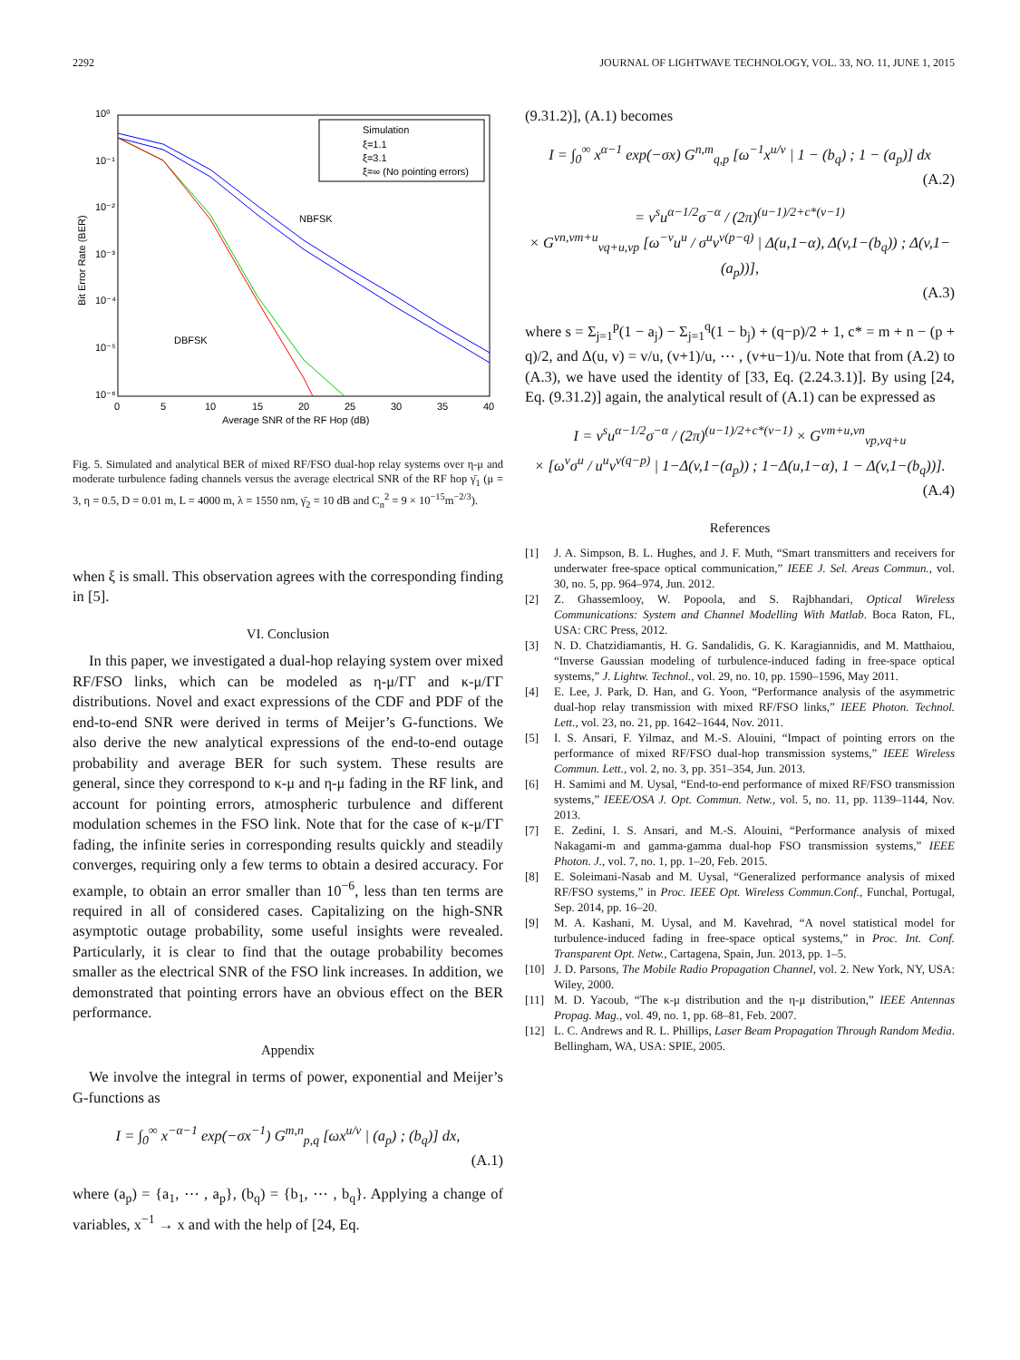2292 JOURNAL OF LIGHTWAVE TECHNOLOGY, VOL. 33, NO. 11, JUNE 1, 2015
10⁰
10⁻¹
10⁻²
10⁻³
10⁻⁴
10⁻⁵
10⁻⁶
0
5
10
15
20
25
30
35
40
Average SNR of the RF Hop (dB)
Bit Error Rate (BER)
Simulation
ξ=1.1
ξ=3.1
ξ=∞ (No pointing errors)
NBFSK
DBFSK
Fig. 5. Simulated and analytical BER of mixed RF/FSO dual-hop relay systems over η-μ and moderate turbulence fading channels versus the average electrical SNR of the RF hop γ̄<sub>1</sub> (μ = 3, η = 0.5, D = 0.01 m, L = 4000 m, λ = 1550 nm, γ̄<sub>2</sub> = 10 dB and C<sub>n</sub><sup>2</sup> = 9 × 10<sup>−15</sup>m<sup>−2/3</sup>).
when ξ is small. This observation agrees with the corresponding finding in [5].
VI. Conclusion
In this paper, we investigated a dual-hop relaying system over mixed RF/FSO links, which can be modeled as η-μ/ΓΓ and κ-μ/ΓΓ distributions. Novel and exact expressions of the CDF and PDF of the end-to-end SNR were derived in terms of Meijer’s G-functions. We also derive the new analytical expressions of the end-to-end outage probability and average BER for such system. These results are general, since they correspond to κ-μ and η-μ fading in the RF link, and account for pointing errors, atmospheric turbulence and different modulation schemes in the FSO link. Note that for the case of κ-μ/ΓΓ fading, the infinite series in corresponding results quickly and steadily converges, requiring only a few terms to obtain a desired accuracy. For example, to obtain an error smaller than 10<sup>−6</sup>, less than ten terms are required in all of considered cases. Capitalizing on the high-SNR asymptotic outage probability, some useful insights were revealed. Particularly, it is clear to find that the outage probability becomes smaller as the electrical SNR of the FSO link increases. In addition, we demonstrated that pointing errors have an obvious effect on the BER performance.
Appendix
We involve the integral in terms of power, exponential and Meijer’s G-functions as
I = ∫<sub>0</sub><sup>∞</sup> x<sup>−α−1</sup> exp(−σx<sup>−1</sup>) G<sup>m,n</sup><sub>p,q</sub> [ωx<sup>u/v</sup> | (a<sub>p</sub>) ; (b<sub>q</sub>)] dx,
(A.1)
where (a<sub>p</sub>) = {a<sub>1</sub>, ⋯ , a<sub>p</sub>}, (b<sub>q</sub>) = {b<sub>1</sub>, ⋯ , b<sub>q</sub>}. Applying a change of variables, x<sup>−1</sup> → x and with the help of [24, Eq.
(9.31.2)], (A.1) becomes
I = ∫<sub>0</sub><sup>∞</sup> x<sup>α−1</sup> exp(−σx) G<sup>n,m</sup><sub>q,p</sub> [ω<sup>−1</sup>x<sup>u/v</sup> | 1 − (b<sub>q</sub>) ; 1 − (a<sub>p</sub>)] dx
(A.2)
= v<sup>s</sup>u<sup>α−1/2</sup>σ<sup>−α</sup> / (2π)<sup>(u−1)/2+c*(v−1)</sup>
× G<sup>vn,vm+u</sup><sub>vq+u,vp</sub> [ω<sup>−v</sup>u<sup>u</sup> / σ<sup>u</sup>v<sup>v(p−q)</sup> | Δ(u,1−α), Δ(v,1−(b<sub>q</sub>)) ; Δ(v,1−(a<sub>p</sub>))],
(A.3)
where s = Σ<sub>j=1</sub><sup>p</sup>(1 − a<sub>j</sub>) − Σ<sub>j=1</sub><sup>q</sup>(1 − b<sub>j</sub>) + (q−p)/2 + 1, c* = m + n − (p + q)/2, and Δ(u, v) = v/u, (v+1)/u, ⋯ , (v+u−1)/u. Note that from (A.2) to (A.3), we have used the identity of [33, Eq. (2.24.3.1)]. By using [24, Eq. (9.31.2)] again, the analytical result of (A.1) can be expressed as
I = v<sup>s</sup>u<sup>α−1/2</sup>σ<sup>−α</sup> / (2π)<sup>(u−1)/2+c*(v−1)</sup> × G<sup>vm+u,vn</sup><sub>vp,vq+u</sub>
× [ω<sup>v</sup>σ<sup>u</sup> / u<sup>u</sup>v<sup>v(q−p)</sup> | 1−Δ(v,1−(a<sub>p</sub>)) ; 1−Δ(u,1−α), 1 − Δ(v,1−(b<sub>q</sub>))].
(A.4)
References
[1] J. A. Simpson, B. L. Hughes, and J. F. Muth, “Smart transmitters and receivers for underwater free-space optical communication,” IEEE J. Sel. Areas Commun., vol. 30, no. 5, pp. 964–974, Jun. 2012.
[2] Z. Ghassemlooy, W. Popoola, and S. Rajbhandari, Optical Wireless Communications: System and Channel Modelling With Matlab. Boca Raton, FL, USA: CRC Press, 2012.
[3] N. D. Chatzidiamantis, H. G. Sandalidis, G. K. Karagiannidis, and M. Matthaiou, “Inverse Gaussian modeling of turbulence-induced fading in free-space optical systems,” J. Lightw. Technol., vol. 29, no. 10, pp. 1590–1596, May 2011.
[4] E. Lee, J. Park, D. Han, and G. Yoon, “Performance analysis of the asymmetric dual-hop relay transmission with mixed RF/FSO links,” IEEE Photon. Technol. Lett., vol. 23, no. 21, pp. 1642–1644, Nov. 2011.
[5] I. S. Ansari, F. Yilmaz, and M.-S. Alouini, “Impact of pointing errors on the performance of mixed RF/FSO dual-hop transmission systems,” IEEE Wireless Commun. Lett., vol. 2, no. 3, pp. 351–354, Jun. 2013.
[6] H. Samimi and M. Uysal, “End-to-end performance of mixed RF/FSO transmission systems,” IEEE/OSA J. Opt. Commun. Netw., vol. 5, no. 11, pp. 1139–1144, Nov. 2013.
[7] E. Zedini, I. S. Ansari, and M.-S. Alouini, “Performance analysis of mixed Nakagami-m and gamma-gamma dual-hop FSO transmission systems,” IEEE Photon. J., vol. 7, no. 1, pp. 1–20, Feb. 2015.
[8] E. Soleimani-Nasab and M. Uysal, “Generalized performance analysis of mixed RF/FSO systems,” in Proc. IEEE Opt. Wireless Commun.Conf., Funchal, Portugal, Sep. 2014, pp. 16–20.
[9] M. A. Kashani, M. Uysal, and M. Kavehrad, “A novel statistical model for turbulence-induced fading in free-space optical systems,” in Proc. Int. Conf. Transparent Opt. Netw., Cartagena, Spain, Jun. 2013, pp. 1–5.
[10] J. D. Parsons, The Mobile Radio Propagation Channel, vol. 2. New York, NY, USA: Wiley, 2000.
[11] M. D. Yacoub, “The κ-μ distribution and the η-μ distribution,” IEEE Antennas Propag. Mag., vol. 49, no. 1, pp. 68–81, Feb. 2007.
[12] L. C. Andrews and R. L. Phillips, Laser Beam Propagation Through Random Media. Bellingham, WA, USA: SPIE, 2005.